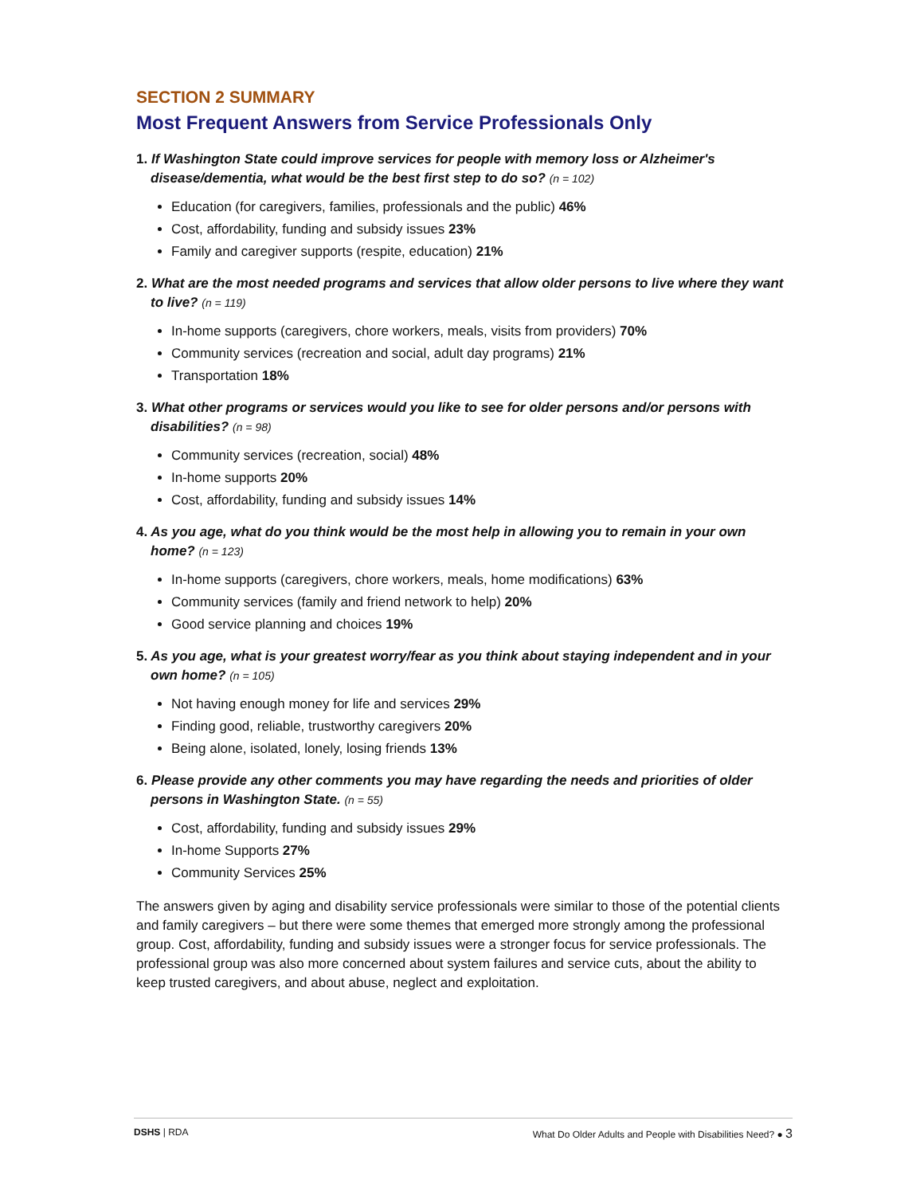SECTION 2 SUMMARY
Most Frequent Answers from Service Professionals Only
1. If Washington State could improve services for people with memory loss or Alzheimer's disease/dementia, what would be the best first step to do so? (n = 102)
Education (for caregivers, families, professionals and the public) 46%
Cost, affordability, funding and subsidy issues 23%
Family and caregiver supports (respite, education) 21%
2. What are the most needed programs and services that allow older persons to live where they want to live? (n = 119)
In-home supports (caregivers, chore workers, meals, visits from providers) 70%
Community services (recreation and social, adult day programs) 21%
Transportation 18%
3. What other programs or services would you like to see for older persons and/or persons with disabilities? (n = 98)
Community services (recreation, social) 48%
In-home supports 20%
Cost, affordability, funding and subsidy issues 14%
4. As you age, what do you think would be the most help in allowing you to remain in your own home? (n = 123)
In-home supports (caregivers, chore workers, meals, home modifications) 63%
Community services (family and friend network to help) 20%
Good service planning and choices 19%
5. As you age, what is your greatest worry/fear as you think about staying independent and in your own home? (n = 105)
Not having enough money for life and services 29%
Finding good, reliable, trustworthy caregivers 20%
Being alone, isolated, lonely, losing friends 13%
6. Please provide any other comments you may have regarding the needs and priorities of older persons in Washington State. (n = 55)
Cost, affordability, funding and subsidy issues 29%
In-home Supports 27%
Community Services 25%
The answers given by aging and disability service professionals were similar to those of the potential clients and family caregivers – but there were some themes that emerged more strongly among the professional group. Cost, affordability, funding and subsidy issues were a stronger focus for service professionals. The professional group was also more concerned about system failures and service cuts, about the ability to keep trusted caregivers, and about abuse, neglect and exploitation.
DSHS | RDA What Do Older Adults and People with Disabilities Need? ● 3